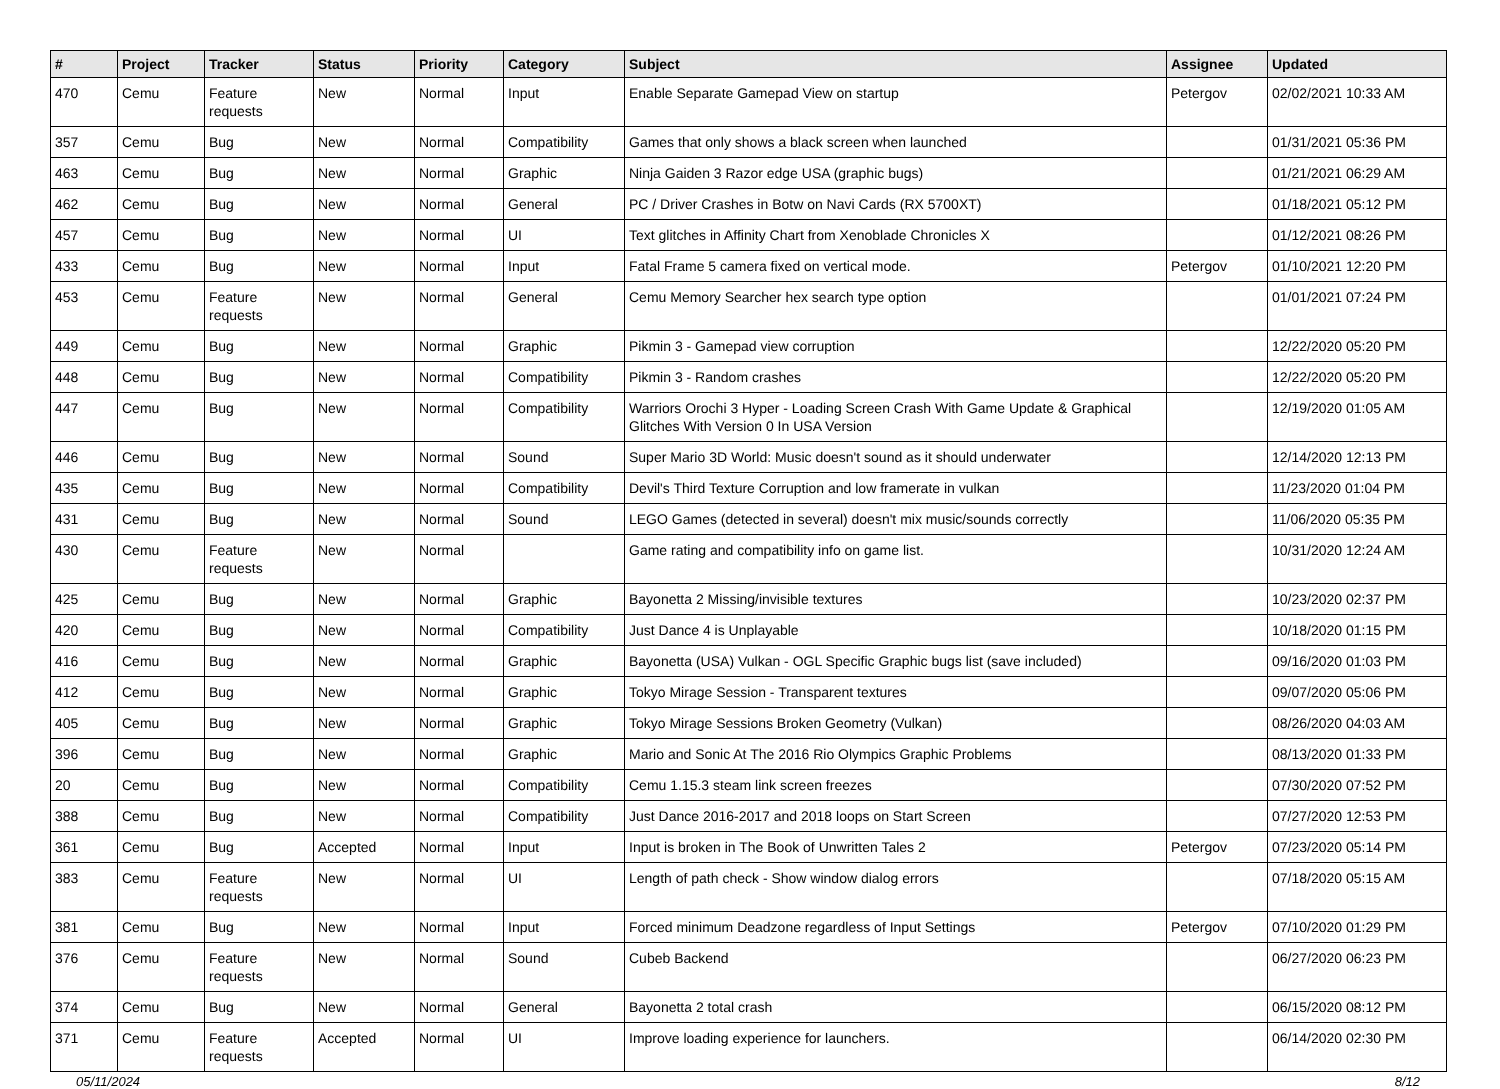| # | Project | Tracker | Status | Priority | Category | Subject | Assignee | Updated |
| --- | --- | --- | --- | --- | --- | --- | --- | --- |
| 470 | Cemu | Feature requests | New | Normal | Input | Enable Separate Gamepad View on startup | Petergov | 02/02/2021 10:33 AM |
| 357 | Cemu | Bug | New | Normal | Compatibility | Games that only shows a black screen when launched | | 01/31/2021 05:36 PM |
| 463 | Cemu | Bug | New | Normal | Graphic | Ninja Gaiden 3 Razor edge USA (graphic bugs) | | 01/21/2021 06:29 AM |
| 462 | Cemu | Bug | New | Normal | General | PC / Driver Crashes in Botw on Navi Cards (RX 5700XT) | | 01/18/2021 05:12 PM |
| 457 | Cemu | Bug | New | Normal | UI | Text glitches in Affinity Chart from Xenoblade Chronicles X | | 01/12/2021 08:26 PM |
| 433 | Cemu | Bug | New | Normal | Input | Fatal Frame 5 camera fixed on vertical mode. | Petergov | 01/10/2021 12:20 PM |
| 453 | Cemu | Feature requests | New | Normal | General | Cemu Memory Searcher hex search type option | | 01/01/2021 07:24 PM |
| 449 | Cemu | Bug | New | Normal | Graphic | Pikmin 3 - Gamepad view corruption | | 12/22/2020 05:20 PM |
| 448 | Cemu | Bug | New | Normal | Compatibility | Pikmin 3 - Random crashes | | 12/22/2020 05:20 PM |
| 447 | Cemu | Bug | New | Normal | Compatibility | Warriors Orochi 3 Hyper - Loading Screen Crash With Game Update & Graphical Glitches With Version 0 In USA Version | | 12/19/2020 01:05 AM |
| 446 | Cemu | Bug | New | Normal | Sound | Super Mario 3D World: Music doesn't sound as it should underwater | | 12/14/2020 12:13 PM |
| 435 | Cemu | Bug | New | Normal | Compatibility | Devil's Third Texture Corruption and low framerate in vulkan | | 11/23/2020 01:04 PM |
| 431 | Cemu | Bug | New | Normal | Sound | LEGO Games (detected in several) doesn't mix music/sounds correctly | | 11/06/2020 05:35 PM |
| 430 | Cemu | Feature requests | New | Normal | | Game rating and compatibility info on game list. | | 10/31/2020 12:24 AM |
| 425 | Cemu | Bug | New | Normal | Graphic | Bayonetta 2 Missing/invisible textures | | 10/23/2020 02:37 PM |
| 420 | Cemu | Bug | New | Normal | Compatibility | Just Dance 4 is Unplayable | | 10/18/2020 01:15 PM |
| 416 | Cemu | Bug | New | Normal | Graphic | Bayonetta (USA) Vulkan - OGL Specific Graphic bugs list (save included) | | 09/16/2020 01:03 PM |
| 412 | Cemu | Bug | New | Normal | Graphic | Tokyo Mirage Session - Transparent textures | | 09/07/2020 05:06 PM |
| 405 | Cemu | Bug | New | Normal | Graphic | Tokyo Mirage Sessions Broken Geometry (Vulkan) | | 08/26/2020 04:03 AM |
| 396 | Cemu | Bug | New | Normal | Graphic | Mario and Sonic At The 2016 Rio Olympics Graphic Problems | | 08/13/2020 01:33 PM |
| 20 | Cemu | Bug | New | Normal | Compatibility | Cemu 1.15.3 steam link screen freezes | | 07/30/2020 07:52 PM |
| 388 | Cemu | Bug | New | Normal | Compatibility | Just Dance 2016-2017 and 2018 loops on Start Screen | | 07/27/2020 12:53 PM |
| 361 | Cemu | Bug | Accepted | Normal | Input | Input is broken in The Book of Unwritten Tales 2 | Petergov | 07/23/2020 05:14 PM |
| 383 | Cemu | Feature requests | New | Normal | UI | Length of path check - Show window dialog errors | | 07/18/2020 05:15 AM |
| 381 | Cemu | Bug | New | Normal | Input | Forced minimum Deadzone regardless of Input Settings | Petergov | 07/10/2020 01:29 PM |
| 376 | Cemu | Feature requests | New | Normal | Sound | Cubeb Backend | | 06/27/2020 06:23 PM |
| 374 | Cemu | Bug | New | Normal | General | Bayonetta 2 total crash | | 06/15/2020 08:12 PM |
| 371 | Cemu | Feature requests | Accepted | Normal | UI | Improve loading experience for launchers. | | 06/14/2020 02:30 PM |
05/11/2024 8/12